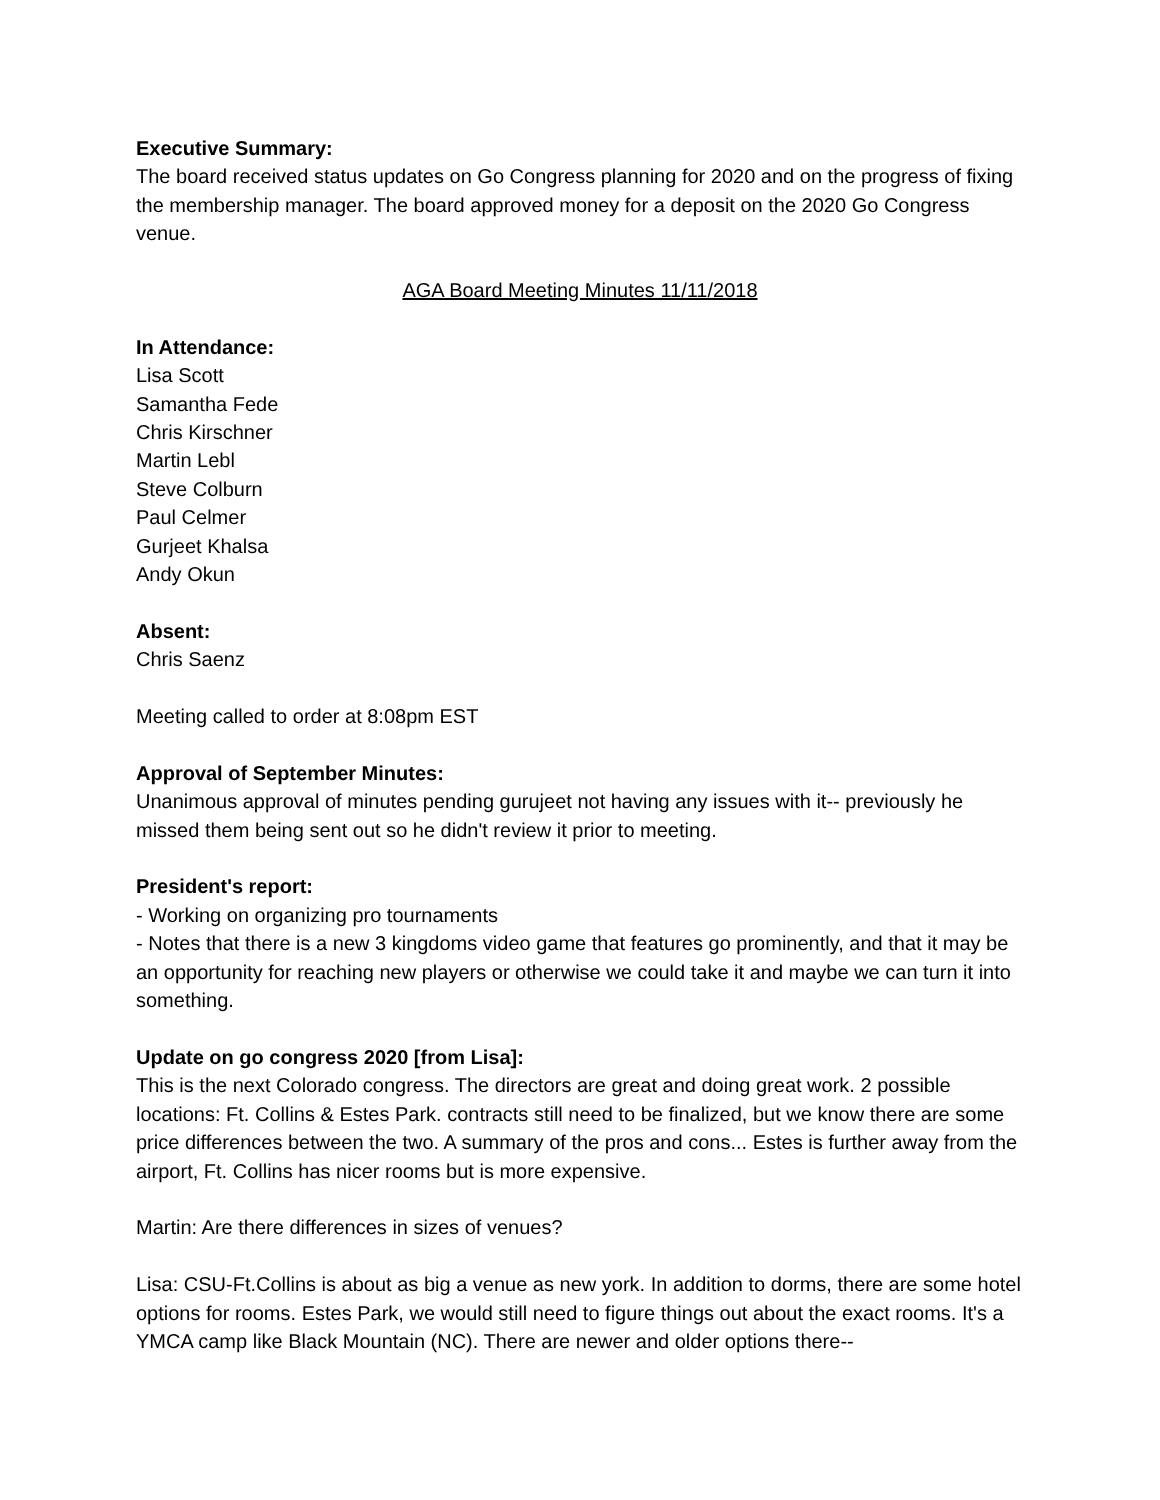Executive Summary:
The board received status updates on Go Congress planning for 2020 and on the progress of fixing the membership manager. The board approved money for a deposit on the 2020 Go Congress venue.
AGA Board Meeting Minutes 11/11/2018
In Attendance:
Lisa Scott
Samantha Fede
Chris Kirschner
Martin Lebl
Steve Colburn
Paul Celmer
Gurjeet Khalsa
Andy Okun
Absent:
Chris Saenz
Meeting called to order at 8:08pm EST
Approval of September Minutes:
Unanimous approval of minutes pending gurujeet not having any issues with it-- previously he missed them being sent out so he didn't review it prior to meeting.
President's report:
- Working on organizing pro tournaments
- Notes that there is a new 3 kingdoms video game that features go prominently, and that it may be an opportunity for reaching new players or otherwise we could take it and maybe we can turn it into something.
Update on go congress 2020 [from Lisa]:
This is the next Colorado congress. The directors are great and doing great work. 2 possible locations: Ft. Collins & Estes Park. contracts still need to be finalized, but we know there are some price differences between the two. A summary of the pros and cons... Estes is further away from the airport, Ft. Collins has nicer rooms but is more expensive.
Martin: Are there differences in sizes of venues?
Lisa: CSU-Ft.Collins is about as big a venue as new york. In addition to dorms, there are some hotel options for rooms. Estes Park, we would still need to figure things out about the exact rooms. It's a YMCA camp like Black Mountain (NC). There are newer and older options there--